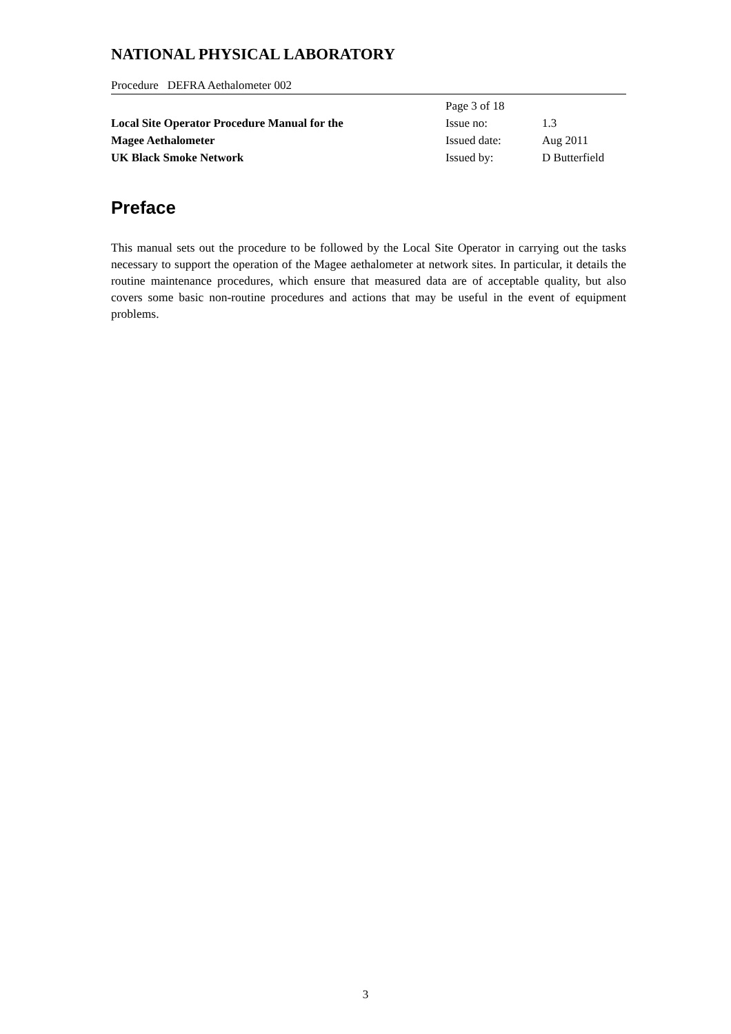NATIONAL PHYSICAL LABORATORY
Procedure DEFRA Aethalometer 002
| | Page 3 of 18 | |
| Local Site Operator Procedure Manual for the | Issue no: | 1.3 |
| Magee Aethalometer | Issued date: | Aug 2011 |
| UK Black Smoke Network | Issued by: | D Butterfield |
Preface
This manual sets out the procedure to be followed by the Local Site Operator in carrying out the tasks necessary to support the operation of the Magee aethalometer at network sites. In particular, it details the routine maintenance procedures, which ensure that measured data are of acceptable quality, but also covers some basic non-routine procedures and actions that may be useful in the event of equipment problems.
3